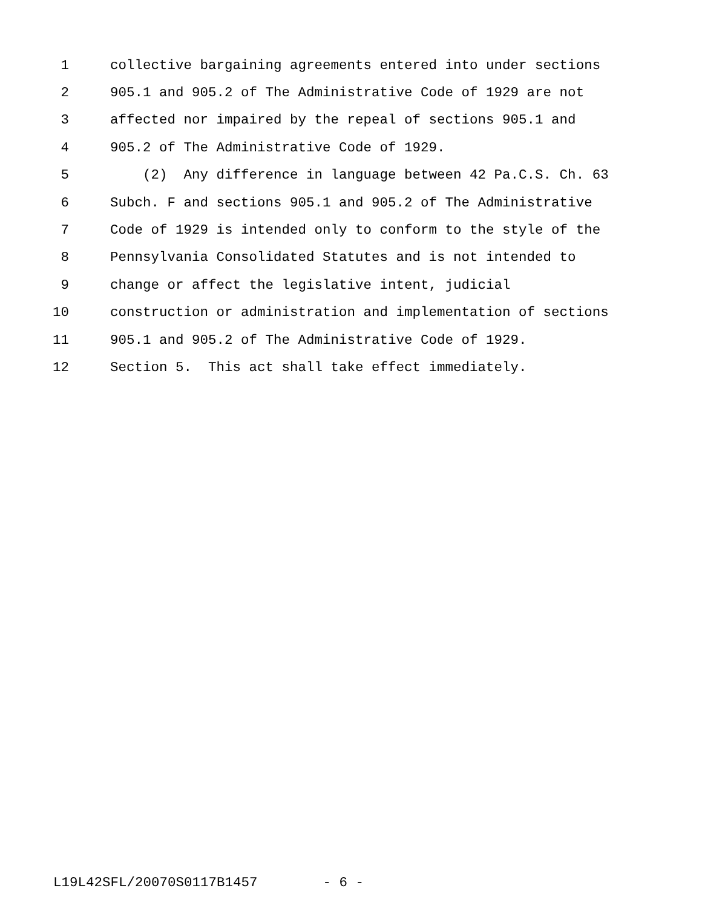1 collective bargaining agreements entered into under sections
2 905.1 and 905.2 of The Administrative Code of 1929 are not
3 affected nor impaired by the repeal of sections 905.1 and
4 905.2 of The Administrative Code of 1929.
5 (2) Any difference in language between 42 Pa.C.S. Ch. 63
6 Subch. F and sections 905.1 and 905.2 of The Administrative
7 Code of 1929 is intended only to conform to the style of the
8 Pennsylvania Consolidated Statutes and is not intended to
9 change or affect the legislative intent, judicial
10 construction or administration and implementation of sections
11 905.1 and 905.2 of The Administrative Code of 1929.
12 Section 5. This act shall take effect immediately.
L19L42SFL/20070S0117B1457 - 6 -